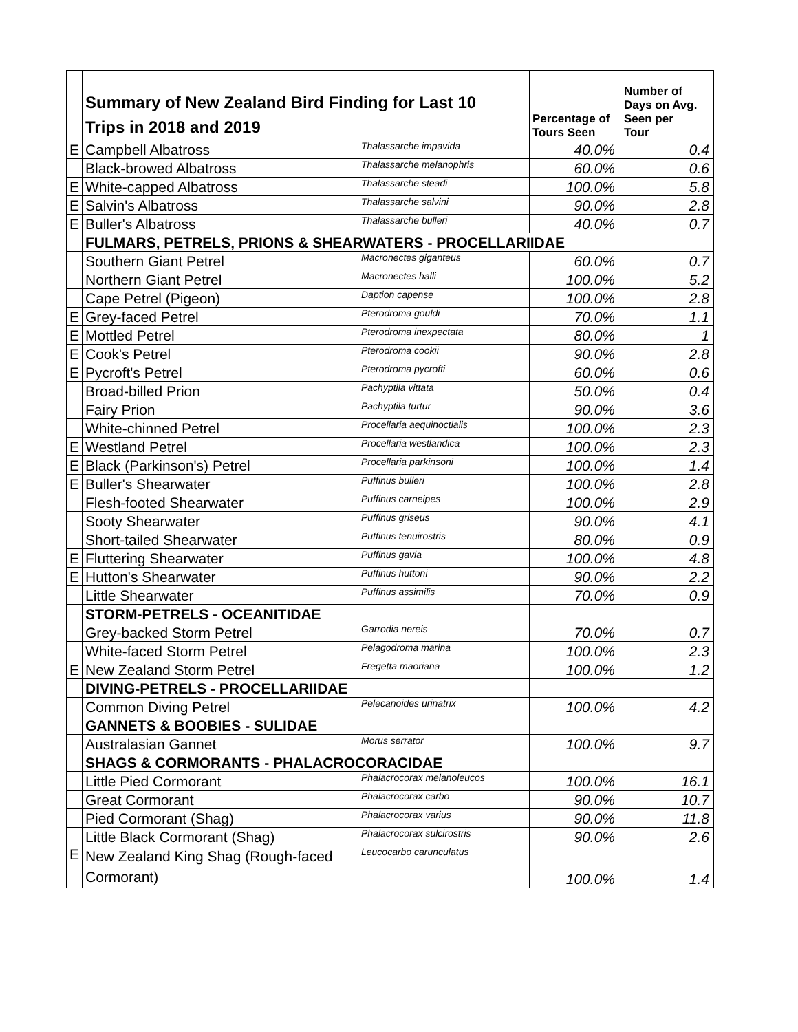| | Summary of New Zealand Bird Finding for Last 10 Trips in 2018 and 2019 | | Percentage of Tours Seen | Number of Days on Avg. Seen per Tour |
| E | Campbell Albatross | Thalassarche impavida | 40.0% | 0.4 |
| | Black-browed Albatross | Thalassarche melanophris | 60.0% | 0.6 |
| E | White-capped Albatross | Thalassarche steadi | 100.0% | 5.8 |
| E | Salvin's Albatross | Thalassarche salvini | 90.0% | 2.8 |
| E | Buller's Albatross | Thalassarche bulleri | 40.0% | 0.7 |
| | FULMARS, PETRELS, PRIONS & SHEARWATERS - PROCELLARIIDAE | | | |
| | Southern Giant Petrel | Macronectes giganteus | 60.0% | 0.7 |
| | Northern Giant Petrel | Macronectes halli | 100.0% | 5.2 |
| | Cape Petrel (Pigeon) | Daption capense | 100.0% | 2.8 |
| E | Grey-faced Petrel | Pterodroma gouldi | 70.0% | 1.1 |
| E | Mottled Petrel | Pterodroma inexpectata | 80.0% | 1 |
| E | Cook's Petrel | Pterodroma cookii | 90.0% | 2.8 |
| E | Pycroft's Petrel | Pterodroma pycrofti | 60.0% | 0.6 |
| | Broad-billed Prion | Pachyptila vittata | 50.0% | 0.4 |
| | Fairy Prion | Pachyptila turtur | 90.0% | 3.6 |
| | White-chinned Petrel | Procellaria aequinoctialis | 100.0% | 2.3 |
| E | Westland Petrel | Procellaria westlandica | 100.0% | 2.3 |
| E | Black (Parkinson's) Petrel | Procellaria parkinsoni | 100.0% | 1.4 |
| E | Buller's Shearwater | Puffinus bulleri | 100.0% | 2.8 |
| | Flesh-footed Shearwater | Puffinus carneipes | 100.0% | 2.9 |
| | Sooty Shearwater | Puffinus griseus | 90.0% | 4.1 |
| | Short-tailed Shearwater | Puffinus tenuirostris | 80.0% | 0.9 |
| E | Fluttering Shearwater | Puffinus gavia | 100.0% | 4.8 |
| E | Hutton's Shearwater | Puffinus huttoni | 90.0% | 2.2 |
| | Little Shearwater | Puffinus assimilis | 70.0% | 0.9 |
| | STORM-PETRELS - OCEANITIDAE | | | |
| | Grey-backed Storm Petrel | Garrodia nereis | 70.0% | 0.7 |
| | White-faced Storm Petrel | Pelagodroma marina | 100.0% | 2.3 |
| E | New Zealand Storm Petrel | Fregetta maoriana | 100.0% | 1.2 |
| | DIVING-PETRELS - PROCELLARIIDAE | | | |
| | Common Diving Petrel | Pelecanoides urinatrix | 100.0% | 4.2 |
| | GANNETS & BOOBIES - SULIDAE | | | |
| | Australasian Gannet | Morus serrator | 100.0% | 9.7 |
| | SHAGS & CORMORANTS - PHALACROCORACIDAE | | | |
| | Little Pied Cormorant | Phalacrocorax melanoleucos | 100.0% | 16.1 |
| | Great Cormorant | Phalacrocorax carbo | 90.0% | 10.7 |
| | Pied Cormorant (Shag) | Phalacrocorax varius | 90.0% | 11.8 |
| | Little Black Cormorant (Shag) | Phalacrocorax sulcirostris | 90.0% | 2.6 |
| E | New Zealand King Shag (Rough-faced Cormorant) | Leucocarbo carunculatus | 100.0% | 1.4 |